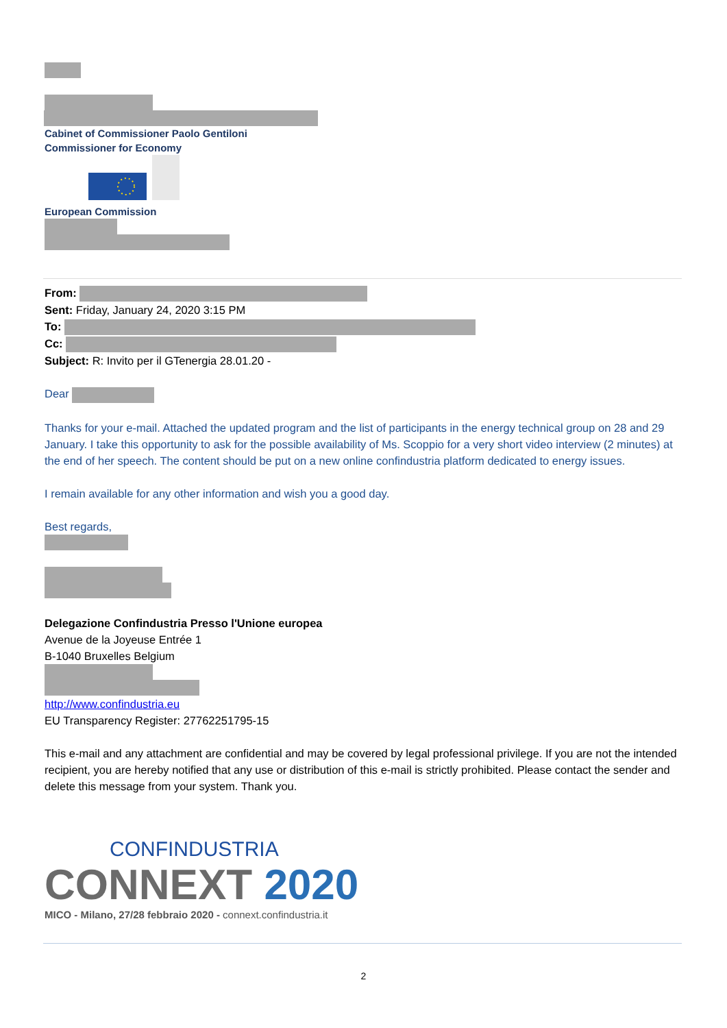Cabinet of Commissioner Paolo Gentiloni
Commissioner for Economy
European Commission
From:
Sent: Friday, January 24, 2020 3:15 PM
To:
Cc:
Subject: R: Invito per il GTenergia 28.01.20 -
Dear
Thanks for your e-mail. Attached the updated program and the list of participants in the energy technical group on 28 and 29 January. I take this opportunity to ask for the possible availability of Ms. Scoppio for a very short video interview (2 minutes) at the end of her speech. The content should be put on a new online confindustria platform dedicated to energy issues.
I remain available for any other information and wish you a good day.
Best regards,
Delegazione Confindustria Presso l'Unione europea
Avenue de la Joyeuse Entrée 1
B-1040 Bruxelles Belgium
http://www.confindustria.eu
EU Transparency Register: 27762251795-15
This e-mail and any attachment are confidential and may be covered by legal professional privilege. If you are not the intended recipient, you are hereby notified that any use or distribution of this e-mail is strictly prohibited. Please contact the sender and delete this message from your system. Thank you.
CONFINDUSTRIA
CONNEXT 2020
MICO - Milano, 27/28 febbraio 2020 - connext.confindustria.it
2